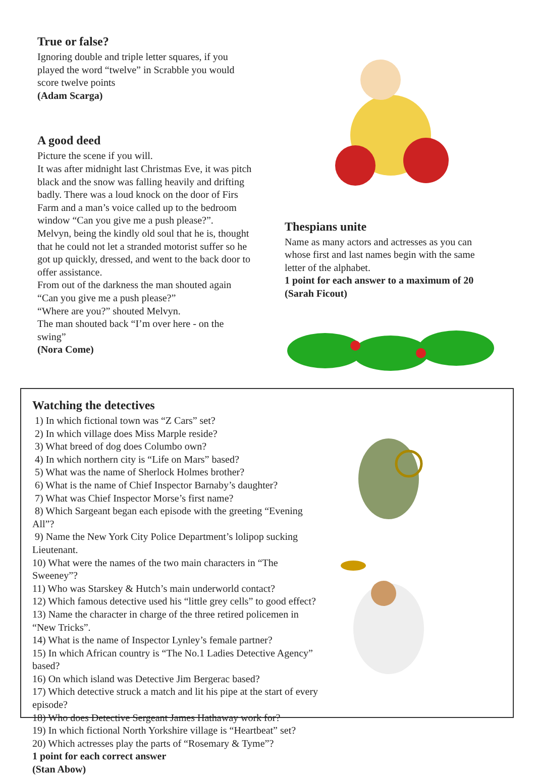True or false?
Ignoring double and triple letter squares, if you played the word “twelve” in Scrabble you would score twelve points
(Adam Scarga)
A good deed
Picture the scene if you will.
It was after midnight last Christmas Eve, it was pitch black and the snow was falling heavily and drifting badly. There was a loud knock on the door of Firs Farm and a man’s voice called up to the bedroom window “Can you give me a push please?”.
Melvyn, being the kindly old soul that he is, thought that he could not let a stranded motorist suffer so he got up quickly, dressed, and went to the back door to offer assistance.
From out of the darkness the man shouted again “Can you give me a push please?”
“Where are you?” shouted Melvyn.
The man shouted back “I’m over here - on the swing”
(Nora Come)
Thespians unite
Name as many actors and actresses as you can whose first and last names begin with the same letter of the alphabet.
1 point for each answer to a maximum of 20
(Sarah Ficout)
Watching the detectives
1) In which fictional town was “Z Cars” set?
2) In which village does Miss Marple reside?
3) What breed of dog does Columbo own?
4) In which northern city is “Life on Mars” based?
5) What was the name of Sherlock Holmes brother?
6) What is the name of Chief Inspector Barnaby’s daughter?
7) What was Chief Inspector Morse’s first name?
8) Which Sargeant began each episode with the greeting “Evening All”?
9) Name the New York City Police Department’s lolipop sucking Lieutenant.
10) What were the names of the two main characters in “The Sweeney”?
11) Who was Starskey & Hutch’s main underworld contact?
12) Which famous detective used his “little grey cells” to good effect?
13) Name the character in charge of the three retired policemen in “New Tricks”.
14) What is the name of Inspector Lynley’s female partner?
15) In which African country is “The No.1 Ladies Detective Agency” based?
16) On which island was Detective Jim Bergerac based?
17) Which detective struck a match and lit his pipe at the start of every episode?
18) Who does Detective Sergeant James Hathaway work for?
19) In which fictional North Yorkshire village is “Heartbeat” set?
20) Which actresses play the parts of “Rosemary & Tyme”?
1 point for each correct answer
(Stan Abow)